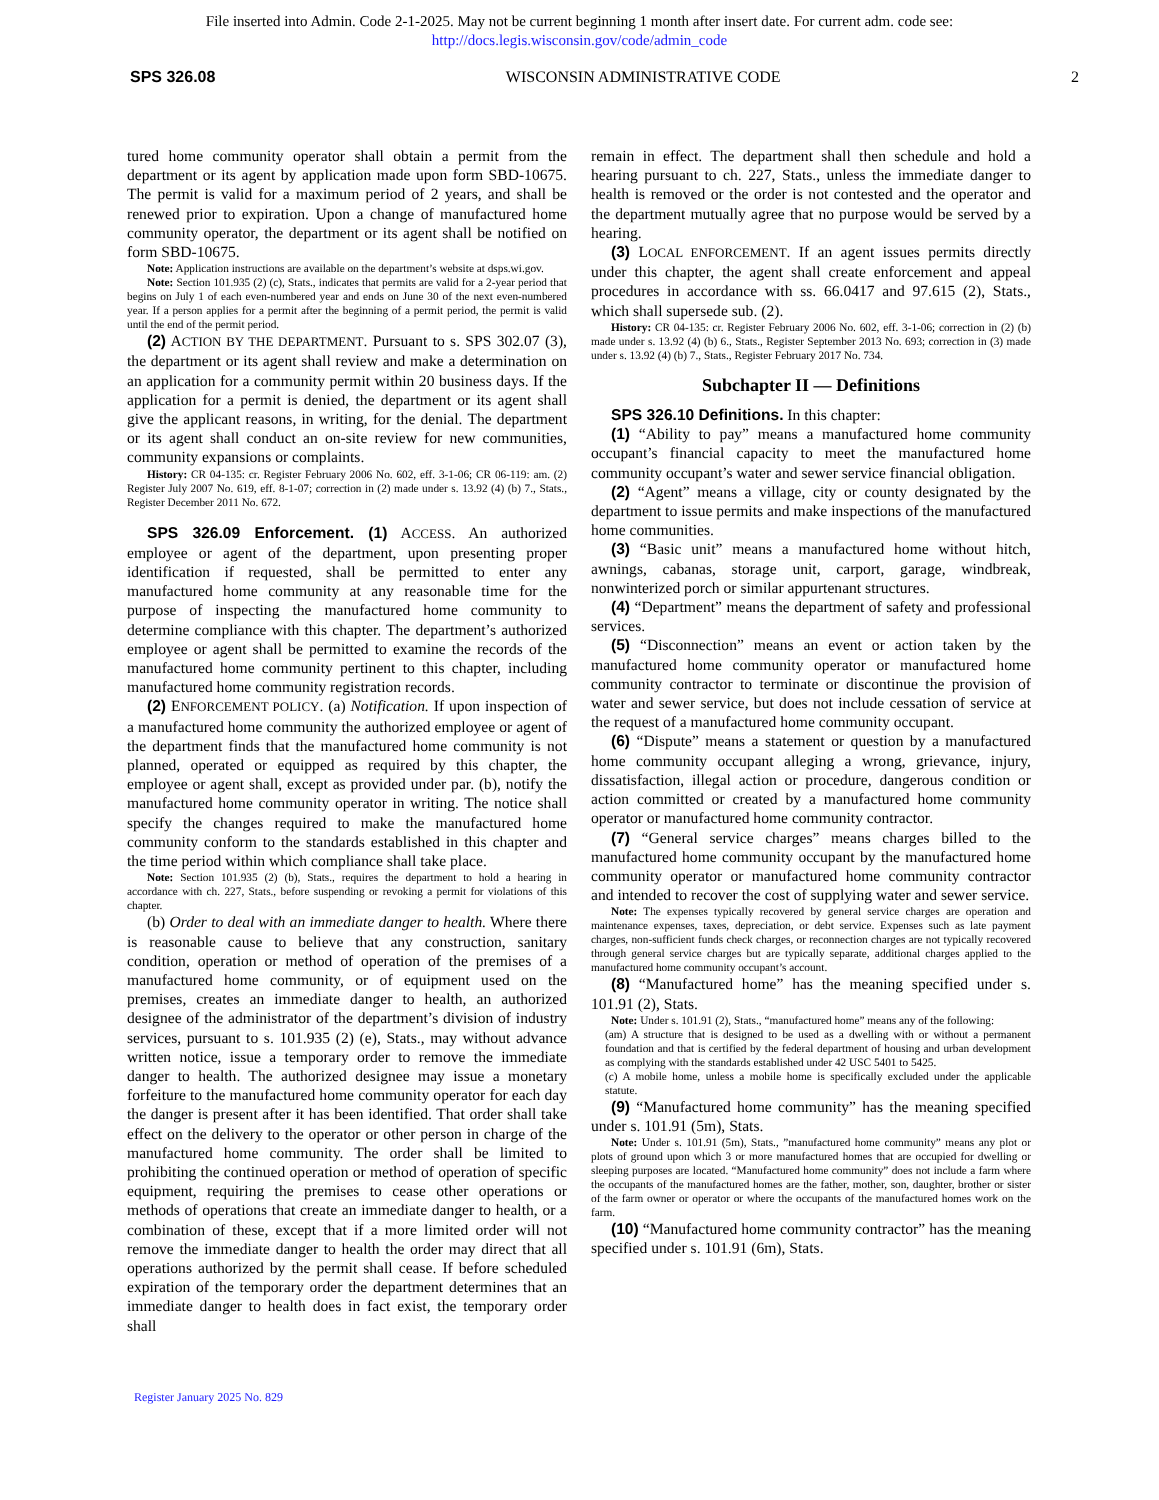File inserted into Admin. Code 2-1-2025. May not be current beginning 1 month after insert date. For current adm. code see:
http://docs.legis.wisconsin.gov/code/admin_code
SPS 326.08 WISCONSIN ADMINISTRATIVE CODE 2
tured home community operator shall obtain a permit from the department or its agent by application made upon form SBD-10675. The permit is valid for a maximum period of 2 years, and shall be renewed prior to expiration. Upon a change of manufactured home community operator, the department or its agent shall be notified on form SBD-10675.
Note: Application instructions are available on the department’s website at dsps.wi.gov.
Note: Section 101.935 (2) (c), Stats., indicates that permits are valid for a 2-year period that begins on July 1 of each even-numbered year and ends on June 30 of the next even-numbered year. If a person applies for a permit after the beginning of a permit period, the permit is valid until the end of the permit period.
(2) ACTION BY THE DEPARTMENT. Pursuant to s. SPS 302.07 (3), the department or its agent shall review and make a determination on an application for a community permit within 20 business days. If the application for a permit is denied, the department or its agent shall give the applicant reasons, in writing, for the denial. The department or its agent shall conduct an on-site review for new communities, community expansions or complaints.
History: CR 04-135: cr. Register February 2006 No. 602, eff. 3-1-06; CR 06-119: am. (2) Register July 2007 No. 619, eff. 8-1-07; correction in (2) made under s. 13.92 (4) (b) 7., Stats., Register December 2011 No. 672.
SPS 326.09 Enforcement. (1) ACCESS. An authorized employee or agent of the department, upon presenting proper identification if requested, shall be permitted to enter any manufactured home community at any reasonable time for the purpose of inspecting the manufactured home community to determine compliance with this chapter. The department’s authorized employee or agent shall be permitted to examine the records of the manufactured home community pertinent to this chapter, including manufactured home community registration records.
(2) ENFORCEMENT POLICY. (a) Notification. If upon inspection of a manufactured home community the authorized employee or agent of the department finds that the manufactured home community is not planned, operated or equipped as required by this chapter, the employee or agent shall, except as provided under par. (b), notify the manufactured home community operator in writing. The notice shall specify the changes required to make the manufactured home community conform to the standards established in this chapter and the time period within which compliance shall take place.
Note: Section 101.935 (2) (b), Stats., requires the department to hold a hearing in accordance with ch. 227, Stats., before suspending or revoking a permit for violations of this chapter.
(b) Order to deal with an immediate danger to health. Where there is reasonable cause to believe that any construction, sanitary condition, operation or method of operation of the premises of a manufactured home community, or of equipment used on the premises, creates an immediate danger to health, an authorized designee of the administrator of the department’s division of industry services, pursuant to s. 101.935 (2) (e), Stats., may without advance written notice, issue a temporary order to remove the immediate danger to health. The authorized designee may issue a monetary forfeiture to the manufactured home community operator for each day the danger is present after it has been identified. That order shall take effect on the delivery to the operator or other person in charge of the manufactured home community. The order shall be limited to prohibiting the continued operation or method of operation of specific equipment, requiring the premises to cease other operations or methods of operations that create an immediate danger to health, or a combination of these, except that if a more limited order will not remove the immediate danger to health the order may direct that all operations authorized by the permit shall cease. If before scheduled expiration of the temporary order the department determines that an immediate danger to health does in fact exist, the temporary order shall
remain in effect. The department shall then schedule and hold a hearing pursuant to ch. 227, Stats., unless the immediate danger to health is removed or the order is not contested and the operator and the department mutually agree that no purpose would be served by a hearing.
(3) LOCAL ENFORCEMENT. If an agent issues permits directly under this chapter, the agent shall create enforcement and appeal procedures in accordance with ss. 66.0417 and 97.615 (2), Stats., which shall supersede sub. (2).
History: CR 04-135: cr. Register February 2006 No. 602, eff. 3-1-06; correction in (2) (b) made under s. 13.92 (4) (b) 6., Stats., Register September 2013 No. 693; correction in (3) made under s. 13.92 (4) (b) 7., Stats., Register February 2017 No. 734.
Subchapter II — Definitions
SPS 326.10 Definitions. In this chapter:
(1) “Ability to pay” means a manufactured home community occupant’s financial capacity to meet the manufactured home community occupant’s water and sewer service financial obligation.
(2) “Agent” means a village, city or county designated by the department to issue permits and make inspections of the manufactured home communities.
(3) “Basic unit” means a manufactured home without hitch, awnings, cabanas, storage unit, carport, garage, windbreak, nonwinterized porch or similar appurtenant structures.
(4) “Department” means the department of safety and professional services.
(5) “Disconnection” means an event or action taken by the manufactured home community operator or manufactured home community contractor to terminate or discontinue the provision of water and sewer service, but does not include cessation of service at the request of a manufactured home community occupant.
(6) “Dispute” means a statement or question by a manufactured home community occupant alleging a wrong, grievance, injury, dissatisfaction, illegal action or procedure, dangerous condition or action committed or created by a manufactured home community operator or manufactured home community contractor.
(7) “General service charges” means charges billed to the manufactured home community occupant by the manufactured home community operator or manufactured home community contractor and intended to recover the cost of supplying water and sewer service.
Note: The expenses typically recovered by general service charges are operation and maintenance expenses, taxes, depreciation, or debt service. Expenses such as late payment charges, non-sufficient funds check charges, or reconnection charges are not typically recovered through general service charges but are typically separate, additional charges applied to the manufactured home community occupant’s account.
(8) “Manufactured home” has the meaning specified under s. 101.91 (2), Stats.
Note: Under s. 101.91 (2), Stats., “manufactured home” means any of the following:
(am) A structure that is designed to be used as a dwelling with or without a permanent foundation and that is certified by the federal department of housing and urban development as complying with the standards established under 42 USC 5401 to 5425.
(c) A mobile home, unless a mobile home is specifically excluded under the applicable statute.
(9) “Manufactured home community” has the meaning specified under s. 101.91 (5m), Stats.
Note: Under s. 101.91 (5m), Stats., ”manufactured home community” means any plot or plots of ground upon which 3 or more manufactured homes that are occupied for dwelling or sleeping purposes are located. “Manufactured home community” does not include a farm where the occupants of the manufactured homes are the father, mother, son, daughter, brother or sister of the farm owner or operator or where the occupants of the manufactured homes work on the farm.
(10) “Manufactured home community contractor” has the meaning specified under s. 101.91 (6m), Stats.
Register January 2025 No. 829